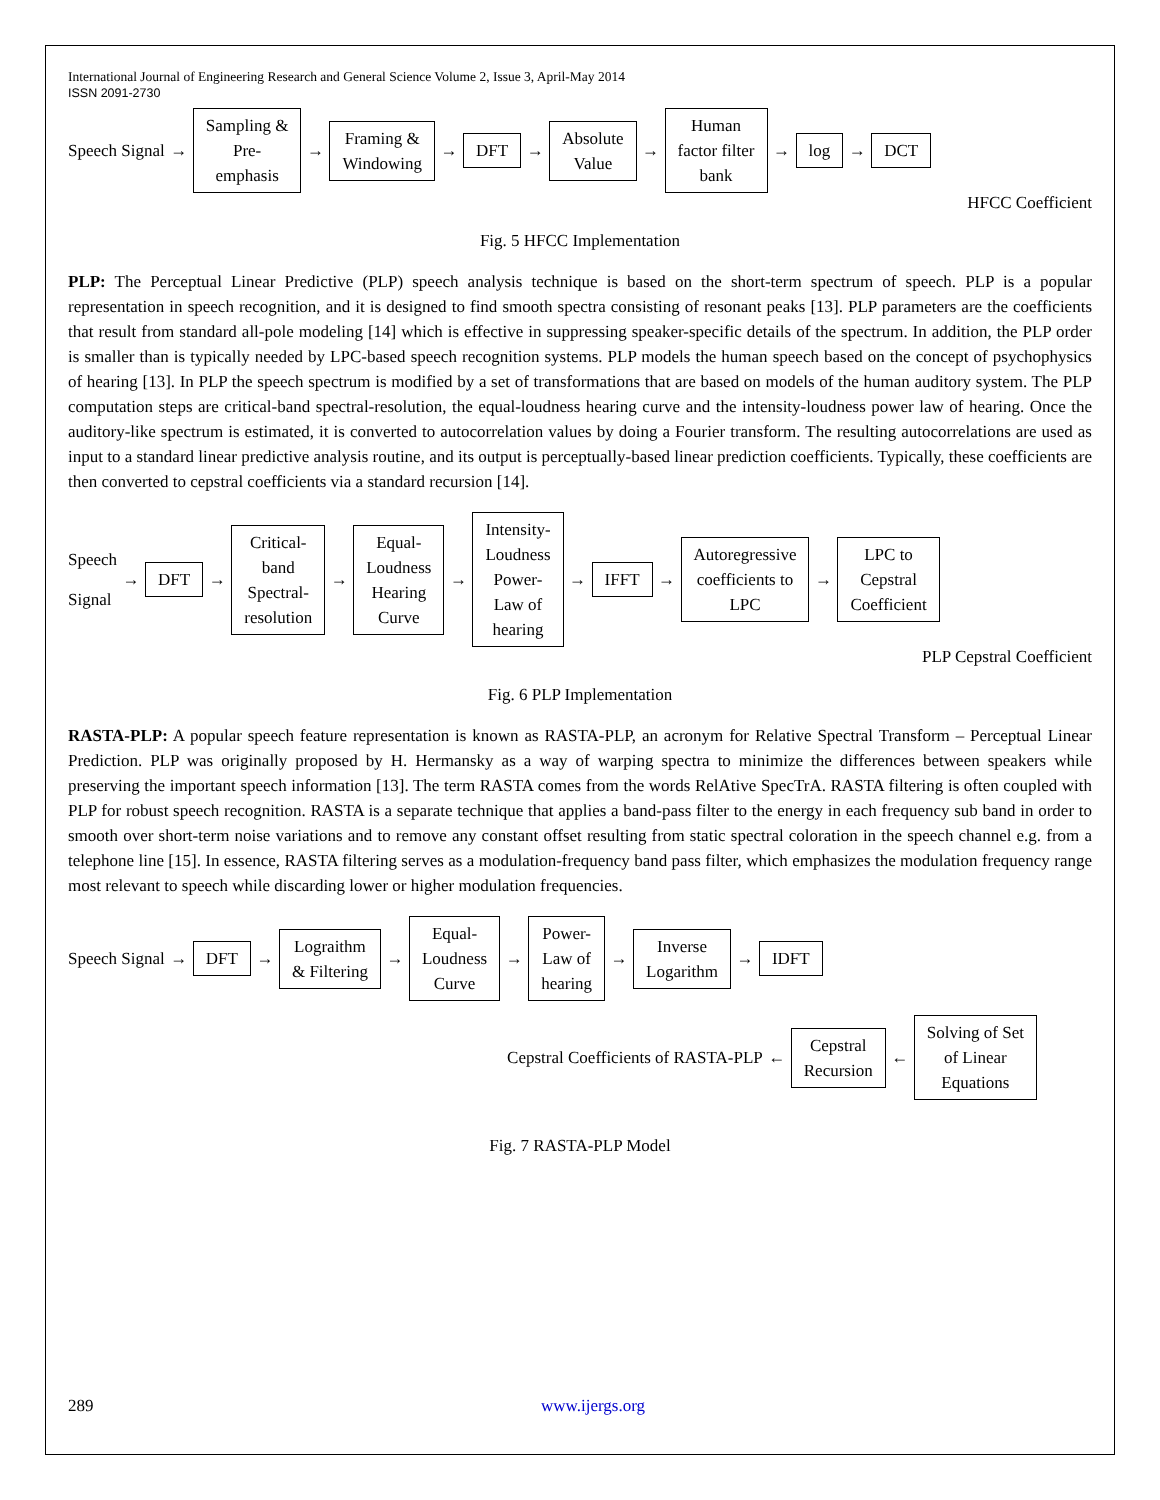International Journal of Engineering Research and General Science Volume 2, Issue 3, April-May 2014
ISSN 2091-2730
Speech Signal →
Sampling &
Pre-
emphasis
→
Framing &
Windowing
→
DFT
→
Absolute
Value
→
Human
factor filter
bank
→
log
→
DCT
HFCC Coefficient
Fig. 5 HFCC Implementation
PLP: The Perceptual Linear Predictive (PLP) speech analysis technique is based on the short-term spectrum of speech. PLP is a popular representation in speech recognition, and it is designed to find smooth spectra consisting of resonant peaks [13]. PLP parameters are the coefficients that result from standard all-pole modeling [14] which is effective in suppressing speaker-specific details of the spectrum. In addition, the PLP order is smaller than is typically needed by LPC-based speech recognition systems. PLP models the human speech based on the concept of psychophysics of hearing [13]. In PLP the speech spectrum is modified by a set of transformations that are based on models of the human auditory system. The PLP computation steps are critical-band spectral-resolution, the equal-loudness hearing curve and the intensity-loudness power law of hearing. Once the auditory-like spectrum is estimated, it is converted to autocorrelation values by doing a Fourier transform. The resulting autocorrelations are used as input to a standard linear predictive analysis routine, and its output is perceptually-based linear prediction coefficients. Typically, these coefficients are then converted to cepstral coefficients via a standard recursion [14].
Speech
Signal →
DFT
→
Critical-
band
Spectral-
resolution
→
Equal-
Loudness
Hearing
Curve
→
Intensity-
Loudness
Power-
Law of
hearing
→
IFFT
→
Autoregressive
coefficients to
LPC
→
LPC to
Cepstral
Coefficient
PLP Cepstral Coefficient
Fig. 6 PLP Implementation
RASTA-PLP: A popular speech feature representation is known as RASTA-PLP, an acronym for Relative Spectral Transform – Perceptual Linear Prediction. PLP was originally proposed by H. Hermansky as a way of warping spectra to minimize the differences between speakers while preserving the important speech information [13]. The term RASTA comes from the words RelAtive SpecTrA. RASTA filtering is often coupled with PLP for robust speech recognition. RASTA is a separate technique that applies a band-pass filter to the energy in each frequency sub band in order to smooth over short-term noise variations and to remove any constant offset resulting from static spectral coloration in the speech channel e.g. from a telephone line [15]. In essence, RASTA filtering serves as a modulation-frequency band pass filter, which emphasizes the modulation frequency range most relevant to speech while discarding lower or higher modulation frequencies.
Speech Signal →
DFT
→
Lograithm
& Filtering
→
Equal-
Loudness
Curve
→
Power-
Law of
hearing
→
Inverse
Logarithm
→
IDFT
Cepstral Coefficients of RASTA-PLP ←
Cepstral
Recursion
←
Solving of Set
of Linear
Equations
Fig. 7 RASTA-PLP Model
289 www.ijergs.org